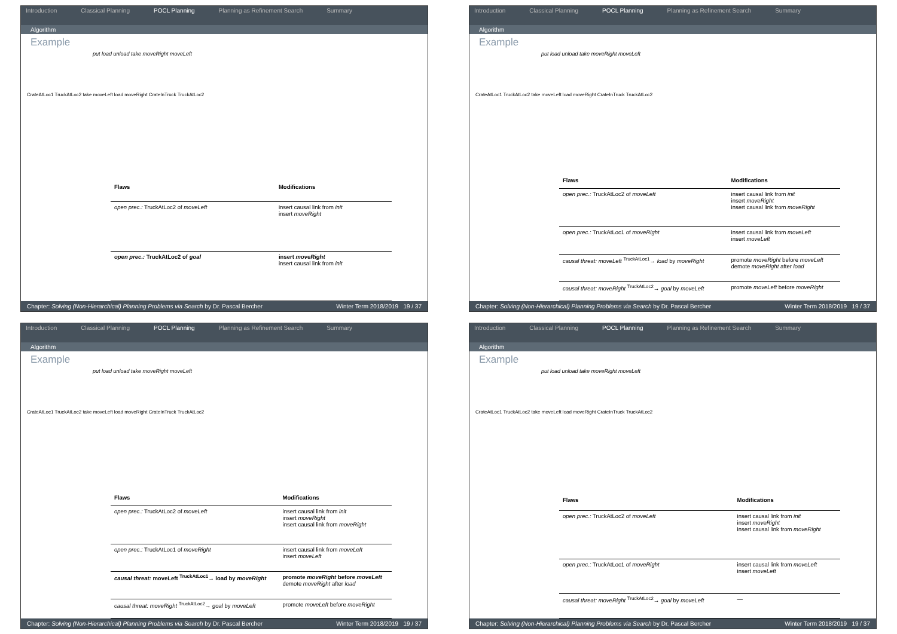Introduction Classical Planning POCL Planning Planning as Refinement Search Summary
Algorithm
Example
put load unload take moveRight moveLeft
CrateAtLoc1 TruckAtLoc2 take moveLeft load moveRight CrateInTruck TruckAtLoc2
| Flaws | Modifications |
| --- | --- |
| open prec.: TruckAtLoc2 of moveLeft | insert causal link from init insert moveRight |
| open prec.: TruckAtLoc2 of goal | insert moveRight insert causal link from init |
Chapter: Solving (Non-Hierarchical) Planning Problems via Search by Dr. Pascal Bercher Winter Term 2018/2019 19 / 37
Introduction Classical Planning POCL Planning Planning as Refinement Search Summary
Algorithm
Example
put load unload take moveRight moveLeft
CrateAtLoc1 TruckAtLoc2 take moveLeft load moveRight CrateInTruck TruckAtLoc2
| Flaws | Modifications |
| --- | --- |
| open prec.: TruckAtLoc2 of moveLeft | insert causal link from init insert moveRight insert causal link from moveRight |
| open prec.: TruckAtLoc1 of moveRight | insert causal link from moveLeft insert moveLeft |
| causal threat: moveLeft <sup>TruckAtLoc1</sup>→ load by moveRight | promote moveRight before moveLeft demote moveRight after load |
| causal threat: moveRight <sup>TruckAtLoc2</sup>→ goal by moveLeft | promote moveLeft before moveRight |
Chapter: Solving (Non-Hierarchical) Planning Problems via Search by Dr. Pascal Bercher Winter Term 2018/2019 19 / 37
Introduction Classical Planning POCL Planning Planning as Refinement Search Summary
Algorithm
Example
put load unload take moveRight moveLeft
CrateAtLoc1 TruckAtLoc2 take moveLeft load moveRight CrateInTruck TruckAtLoc2
| Flaws | Modifications |
| --- | --- |
| open prec.: TruckAtLoc2 of moveLeft | insert causal link from init insert moveRight insert causal link from moveRight |
| open prec.: TruckAtLoc1 of moveRight | insert causal link from moveLeft insert moveLeft |
| causal threat: moveLeft <sup>TruckAtLoc1</sup>→ load by moveRight | promote moveRight before moveLeft demote moveRight after load |
| causal threat: moveRight <sup>TruckAtLoc2</sup>→ goal by moveLeft | promote moveLeft before moveRight |
Chapter: Solving (Non-Hierarchical) Planning Problems via Search by Dr. Pascal Bercher Winter Term 2018/2019 19 / 37
Introduction Classical Planning POCL Planning Planning as Refinement Search Summary
Algorithm
Example
put load unload take moveRight moveLeft
CrateAtLoc1 TruckAtLoc2 take moveLeft load moveRight CrateInTruck TruckAtLoc2
| Flaws | Modifications |
| --- | --- |
| open prec.: TruckAtLoc2 of moveLeft | insert causal link from init insert moveRight insert causal link from moveRight |
| open prec.: TruckAtLoc1 of moveRight | insert causal link from moveLeft insert moveLeft |
| causal threat: moveRight <sup>TruckAtLoc2</sup>→ goal by moveLeft | — |
Chapter: Solving (Non-Hierarchical) Planning Problems via Search by Dr. Pascal Bercher Winter Term 2018/2019 19 / 37